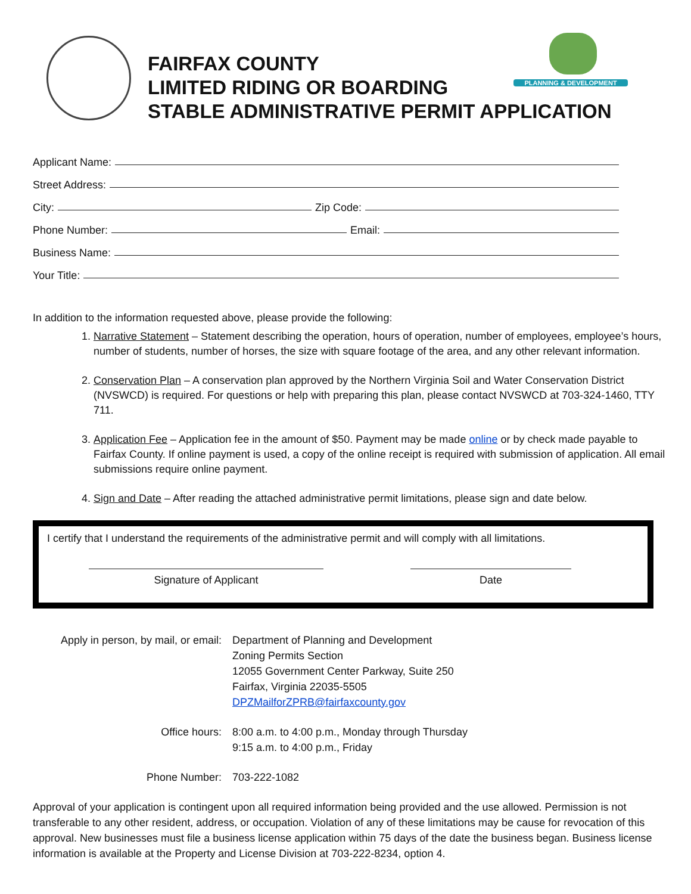FAIRFAX COUNTY
LIMITED RIDING OR BOARDING
STABLE ADMINISTRATIVE PERMIT APPLICATION
PLANNING & DEVELOPMENT
Applicant Name:
Street Address:
City: Zip Code:
Phone Number: Email:
Business Name:
Your Title:
In addition to the information requested above, please provide the following:
1. Narrative Statement – Statement describing the operation, hours of operation, number of employees, employee’s hours, number of students, number of horses, the size with square footage of the area, and any other relevant information.
2. Conservation Plan – A conservation plan approved by the Northern Virginia Soil and Water Conservation District (NVSWCD) is required. For questions or help with preparing this plan, please contact NVSWCD at 703-324-1460, TTY 711.
3. Application Fee – Application fee in the amount of $50. Payment may be made online or by check made payable to Fairfax County. If online payment is used, a copy of the online receipt is required with submission of application. All email submissions require online payment.
4. Sign and Date – After reading the attached administrative permit limitations, please sign and date below.
I certify that I understand the requirements of the administrative permit and will comply with all limitations.
Signature of Applicant Date
Apply in person, by mail, or email:
Department of Planning and Development
Zoning Permits Section
12055 Government Center Parkway, Suite 250
Fairfax, Virginia 22035-5505
DPZMailforZPRB@fairfaxcounty.gov
Office hours:
8:00 a.m. to 4:00 p.m., Monday through Thursday
9:15 a.m. to 4:00 p.m., Friday
Phone Number:
703-222-1082
Approval of your application is contingent upon all required information being provided and the use allowed. Permission is not transferable to any other resident, address, or occupation. Violation of any of these limitations may be cause for revocation of this approval. New businesses must file a business license application within 75 days of the date the business began. Business license information is available at the Property and License Division at 703-222-8234, option 4.